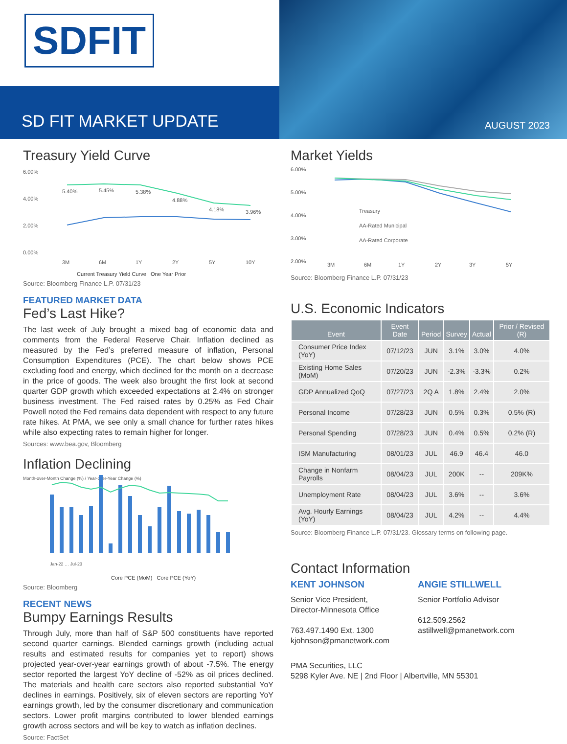SDFIT
SD FIT MARKET UPDATE
AUGUST 2023
Treasury Yield Curve
6.00%
4.00%
2.00%
0.00%
5.40%
5.45%
5.38%
4.88%
4.18%
3.96%
3M
6M
1Y
2Y
5Y
10Y
Current Treasury Yield Curve One Year Prior
Source: Bloomberg Finance L.P. 07/31/23
FEATURED MARKET DATA
Fed’s Last Hike?
The last week of July brought a mixed bag of economic data and comments from the Federal Reserve Chair. Inflation declined as measured by the Fed’s preferred measure of inflation, Personal Consumption Expenditures (PCE). The chart below shows PCE excluding food and energy, which declined for the month on a decrease in the price of goods. The week also brought the first look at second quarter GDP growth which exceeded expectations at 2.4% on stronger business investment. The Fed raised rates by 0.25% as Fed Chair Powell noted the Fed remains data dependent with respect to any future rate hikes. At PMA, we see only a small chance for further rates hikes while also expecting rates to remain higher for longer.
Sources: www.bea.gov, Bloomberg
Inflation Declining
Month-over-Month Change (%) / Year-over-Year Change (%)
Jan-22 … Jul-23
Core PCE (MoM) Core PCE (YoY)
Source: Bloomberg
RECENT NEWS
Bumpy Earnings Results
Through July, more than half of S&P 500 constituents have reported second quarter earnings. Blended earnings growth (including actual results and estimated results for companies yet to report) shows projected year-over-year earnings growth of about -7.5%. The energy sector reported the largest YoY decline of -52% as oil prices declined. The materials and health care sectors also reported substantial YoY declines in earnings. Positively, six of eleven sectors are reporting YoY earnings growth, led by the consumer discretionary and communication sectors. Lower profit margins contributed to lower blended earnings growth across sectors and will be key to watch as inflation declines.
Source: FactSet
Market Yields
6.00%
5.00%
4.00%
3.00%
2.00%
Treasury
AA-Rated Municipal
AA-Rated Corporate
3M
6M
1Y
2Y
3Y
5Y
Source: Bloomberg Finance L.P. 07/31/23
U.S. Economic Indicators
| Event | Event Date | Period | Survey | Actual | Prior / Revised (R) |
| --- | --- | --- | --- | --- | --- |
| Consumer Price Index (YoY) | 07/12/23 | JUN | 3.1% | 3.0% | 4.0% |
| Existing Home Sales (MoM) | 07/20/23 | JUN | -2.3% | -3.3% | 0.2% |
| GDP Annualized QoQ | 07/27/23 | 2Q A | 1.8% | 2.4% | 2.0% |
| Personal Income | 07/28/23 | JUN | 0.5% | 0.3% | 0.5% (R) |
| Personal Spending | 07/28/23 | JUN | 0.4% | 0.5% | 0.2% (R) |
| ISM Manufacturing | 08/01/23 | JUL | 46.9 | 46.4 | 46.0 |
| Change in Nonfarm Payrolls | 08/04/23 | JUL | 200K | -- | 209K% |
| Unemployment Rate | 08/04/23 | JUL | 3.6% | -- | 3.6% |
| Avg. Hourly Earnings (YoY) | 08/04/23 | JUL | 4.2% | -- | 4.4% |
Source: Bloomberg Finance L.P. 07/31/23. Glossary terms on following page.
Contact Information
KENT JOHNSON
Senior Vice President, Director-Minnesota Office
763.497.1490 Ext. 1300
kjohnson@pmanetwork.com
ANGIE STILLWELL
Senior Portfolio Advisor
612.509.2562
astillwell@pmanetwork.com
PMA Securities, LLC
5298 Kyler Ave. NE | 2nd Floor | Albertville, MN 55301